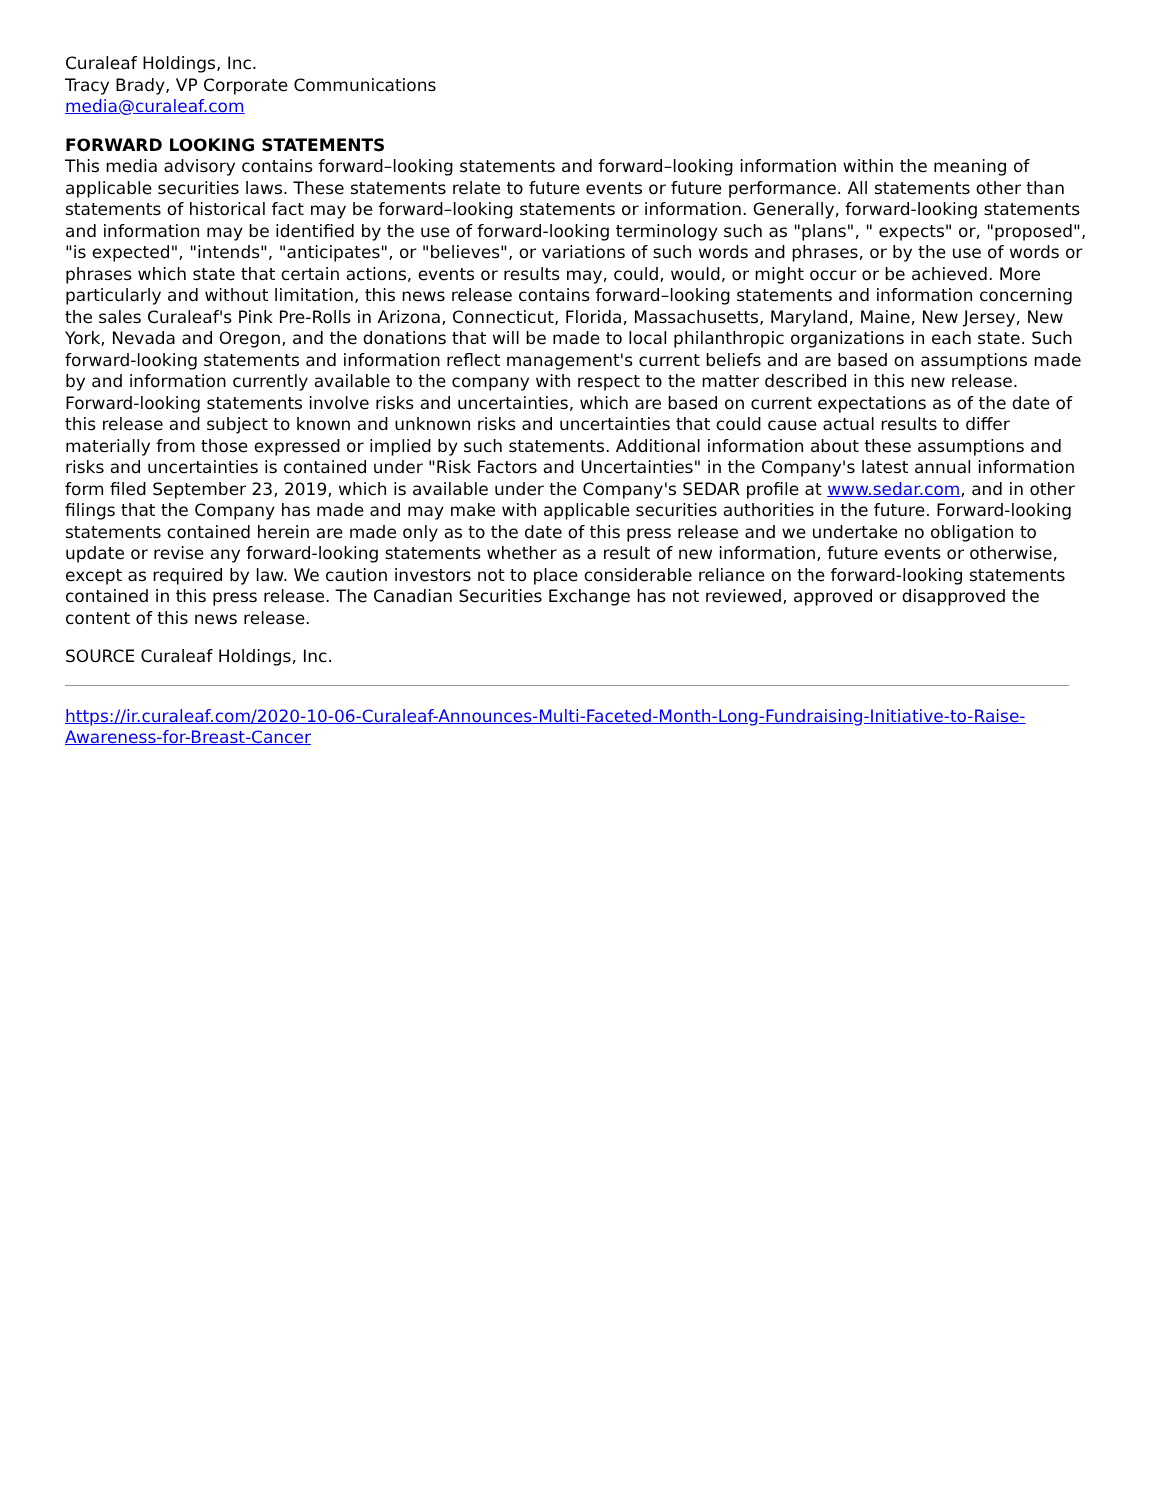Curaleaf Holdings, Inc.
Tracy Brady, VP Corporate Communications
media@curaleaf.com
FORWARD LOOKING STATEMENTS
This media advisory contains forward–looking statements and forward–looking information within the meaning of applicable securities laws. These statements relate to future events or future performance. All statements other than statements of historical fact may be forward–looking statements or information. Generally, forward-looking statements and information may be identified by the use of forward-looking terminology such as "plans", " expects" or, "proposed", "is expected", "intends", "anticipates", or "believes", or variations of such words and phrases, or by the use of words or phrases which state that certain actions, events or results may, could, would, or might occur or be achieved. More particularly and without limitation, this news release contains forward–looking statements and information concerning the sales Curaleaf's Pink Pre-Rolls in Arizona, Connecticut, Florida, Massachusetts, Maryland, Maine, New Jersey, New York, Nevada and Oregon, and the donations that will be made to local philanthropic organizations in each state. Such forward-looking statements and information reflect management's current beliefs and are based on assumptions made by and information currently available to the company with respect to the matter described in this new release. Forward-looking statements involve risks and uncertainties, which are based on current expectations as of the date of this release and subject to known and unknown risks and uncertainties that could cause actual results to differ materially from those expressed or implied by such statements. Additional information about these assumptions and risks and uncertainties is contained under "Risk Factors and Uncertainties" in the Company's latest annual information form filed September 23, 2019, which is available under the Company's SEDAR profile at www.sedar.com, and in other filings that the Company has made and may make with applicable securities authorities in the future. Forward-looking statements contained herein are made only as to the date of this press release and we undertake no obligation to update or revise any forward-looking statements whether as a result of new information, future events or otherwise, except as required by law. We caution investors not to place considerable reliance on the forward-looking statements contained in this press release. The Canadian Securities Exchange has not reviewed, approved or disapproved the content of this news release.
SOURCE Curaleaf Holdings, Inc.
https://ir.curaleaf.com/2020-10-06-Curaleaf-Announces-Multi-Faceted-Month-Long-Fundraising-Initiative-to-Raise-Awareness-for-Breast-Cancer